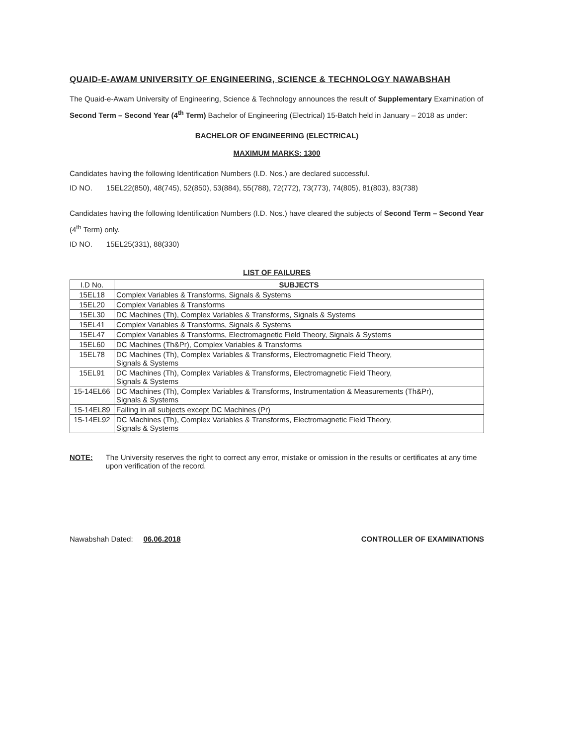QUAID-E-AWAM UNIVERSITY OF ENGINEERING, SCIENCE & TECHNOLOGY NAWABSHAH
The Quaid-e-Awam University of Engineering, Science & Technology announces the result of Supplementary Examination of Second Term – Second Year (4<sup>th</sup> Term) Bachelor of Engineering (Electrical) 15-Batch held in January – 2018 as under:
BACHELOR OF ENGINEERING (ELECTRICAL)
MAXIMUM MARKS: 1300
Candidates having the following Identification Numbers (I.D. Nos.) are declared successful.
ID NO. 15EL22(850), 48(745), 52(850), 53(884), 55(788), 72(772), 73(773), 74(805), 81(803), 83(738)
Candidates having the following Identification Numbers (I.D. Nos.) have cleared the subjects of Second Term – Second Year (4<sup>th</sup> Term) only.
ID NO. 15EL25(331), 88(330)
LIST OF FAILURES
| I.D No. | SUBJECTS |
| --- | --- |
| 15EL18 | Complex Variables & Transforms, Signals & Systems |
| 15EL20 | Complex Variables & Transforms |
| 15EL30 | DC Machines (Th), Complex Variables & Transforms, Signals & Systems |
| 15EL41 | Complex Variables & Transforms, Signals & Systems |
| 15EL47 | Complex Variables & Transforms, Electromagnetic Field Theory, Signals & Systems |
| 15EL60 | DC Machines (Th&Pr), Complex Variables & Transforms |
| 15EL78 | DC Machines (Th), Complex Variables & Transforms, Electromagnetic Field Theory, Signals & Systems |
| 15EL91 | DC Machines (Th), Complex Variables & Transforms, Electromagnetic Field Theory, Signals & Systems |
| 15-14EL66 | DC Machines (Th), Complex Variables & Transforms, Instrumentation & Measurements (Th&Pr), Signals & Systems |
| 15-14EL89 | Failing in all subjects except DC Machines (Pr) |
| 15-14EL92 | DC Machines (Th), Complex Variables & Transforms, Electromagnetic Field Theory, Signals & Systems |
NOTE: The University reserves the right to correct any error, mistake or omission in the results or certificates at any time upon verification of the record.
Nawabshah Dated: 06.06.2018 CONTROLLER OF EXAMINATIONS